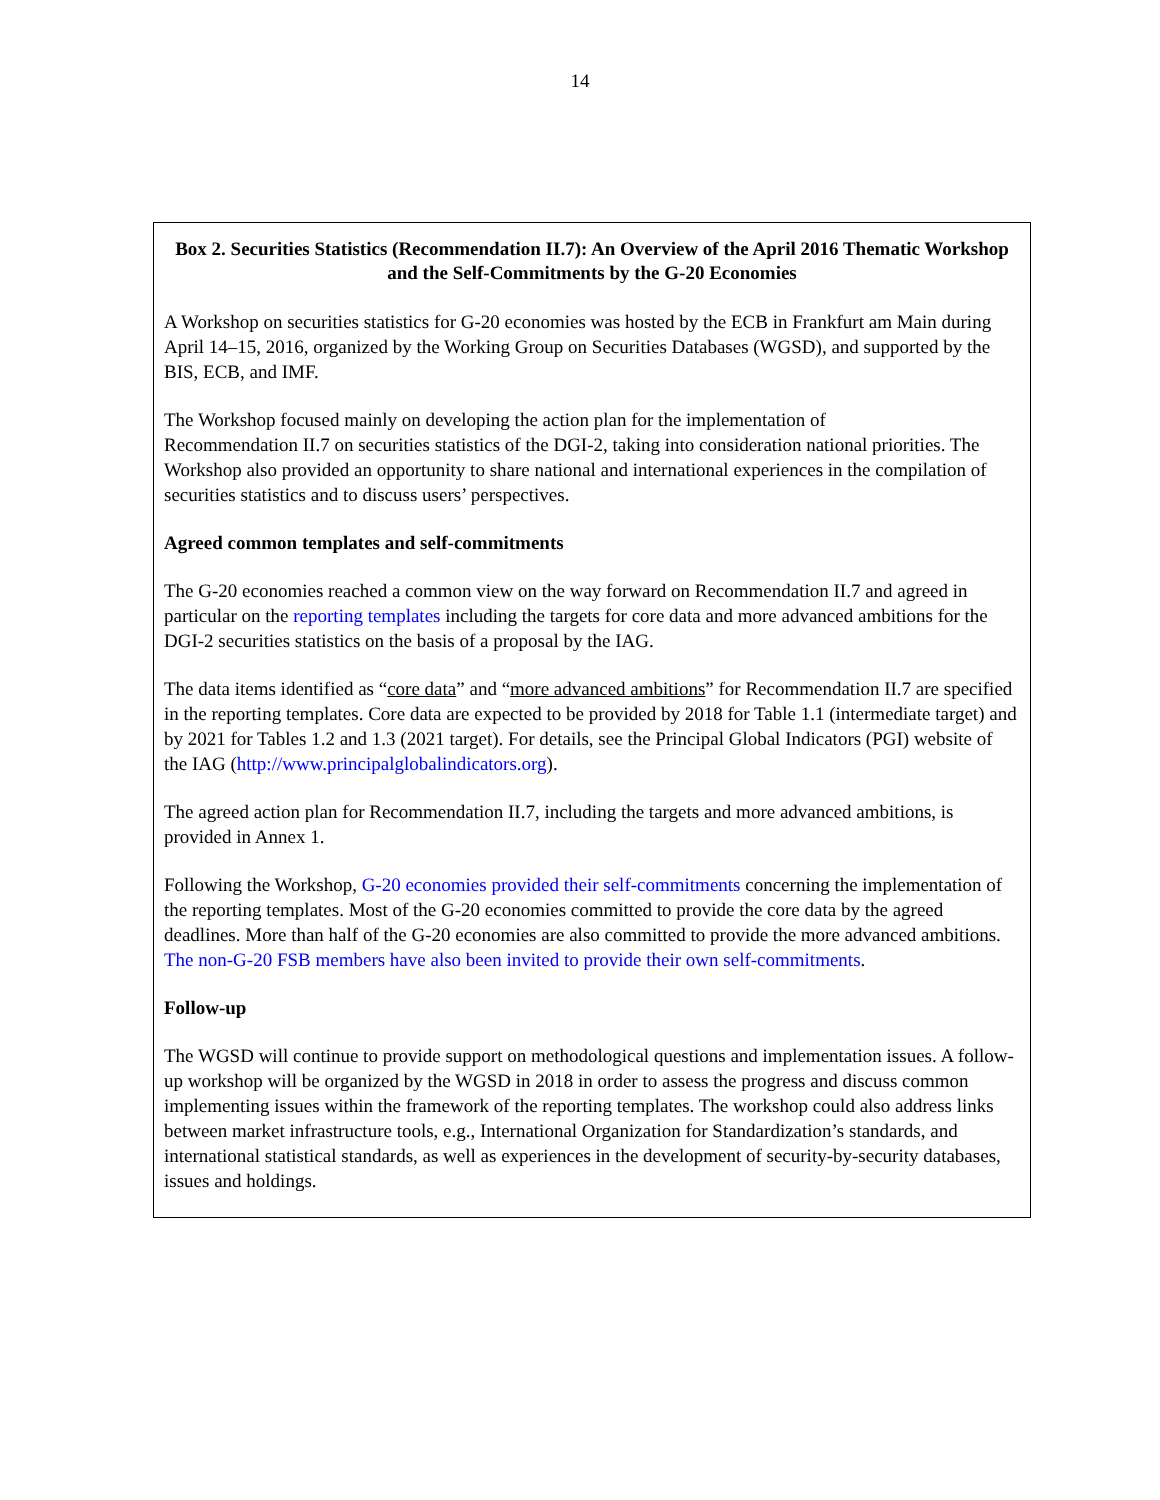14
Box 2. Securities Statistics (Recommendation II.7): An Overview of the April 2016 Thematic Workshop and the Self-Commitments by the G-20 Economies
A Workshop on securities statistics for G-20 economies was hosted by the ECB in Frankfurt am Main during April 14–15, 2016, organized by the Working Group on Securities Databases (WGSD), and supported by the BIS, ECB, and IMF.
The Workshop focused mainly on developing the action plan for the implementation of
Recommendation II.7 on securities statistics of the DGI-2, taking into consideration national priorities. The Workshop also provided an opportunity to share national and international experiences in the compilation of securities statistics and to discuss users’ perspectives.
Agreed common templates and self-commitments
The G-20 economies reached a common view on the way forward on Recommendation II.7 and agreed in particular on the reporting templates including the targets for core data and more advanced ambitions for the DGI-2 securities statistics on the basis of a proposal by the IAG.
The data items identified as “core data” and “more advanced ambitions” for Recommendation II.7 are specified in the reporting templates. Core data are expected to be provided by 2018 for Table 1.1 (intermediate target) and by 2021 for Tables 1.2 and 1.3 (2021 target). For details, see the Principal Global Indicators (PGI) website of the IAG (http://www.principalglobalindicators.org).
The agreed action plan for Recommendation II.7, including the targets and more advanced ambitions, is provided in Annex 1.
Following the Workshop, G-20 economies provided their self-commitments concerning the implementation of the reporting templates. Most of the G-20 economies committed to provide the core data by the agreed deadlines. More than half of the G-20 economies are also committed to provide the more advanced ambitions. The non-G-20 FSB members have also been invited to provide their own self-commitments.
Follow-up
The WGSD will continue to provide support on methodological questions and implementation issues. A follow-up workshop will be organized by the WGSD in 2018 in order to assess the progress and discuss common implementing issues within the framework of the reporting templates. The workshop could also address links between market infrastructure tools, e.g., International Organization for Standardization’s standards, and international statistical standards, as well as experiences in the development of security-by-security databases, issues and holdings.